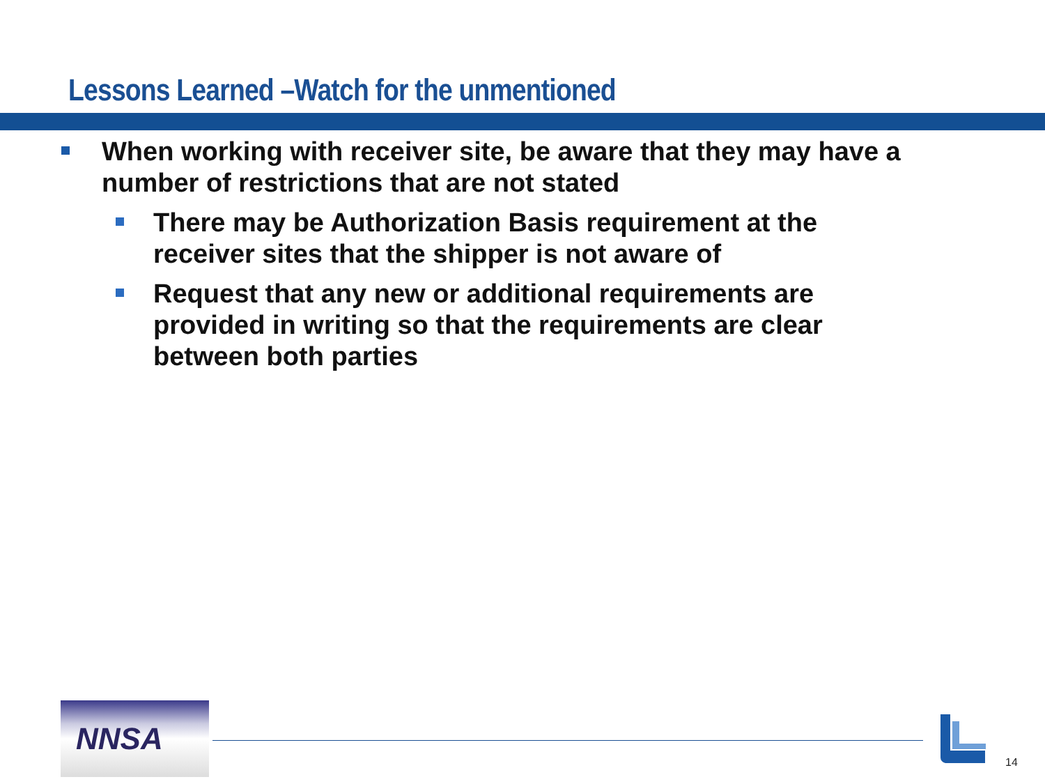Lessons Learned –Watch for the unmentioned
When working with receiver site, be aware that they may have a number of restrictions that are not stated
There may be Authorization Basis requirement at the receiver sites that the shipper is not aware of
Request that any new or additional requirements are provided in writing so that the requirements are clear between both parties
NNSA
14